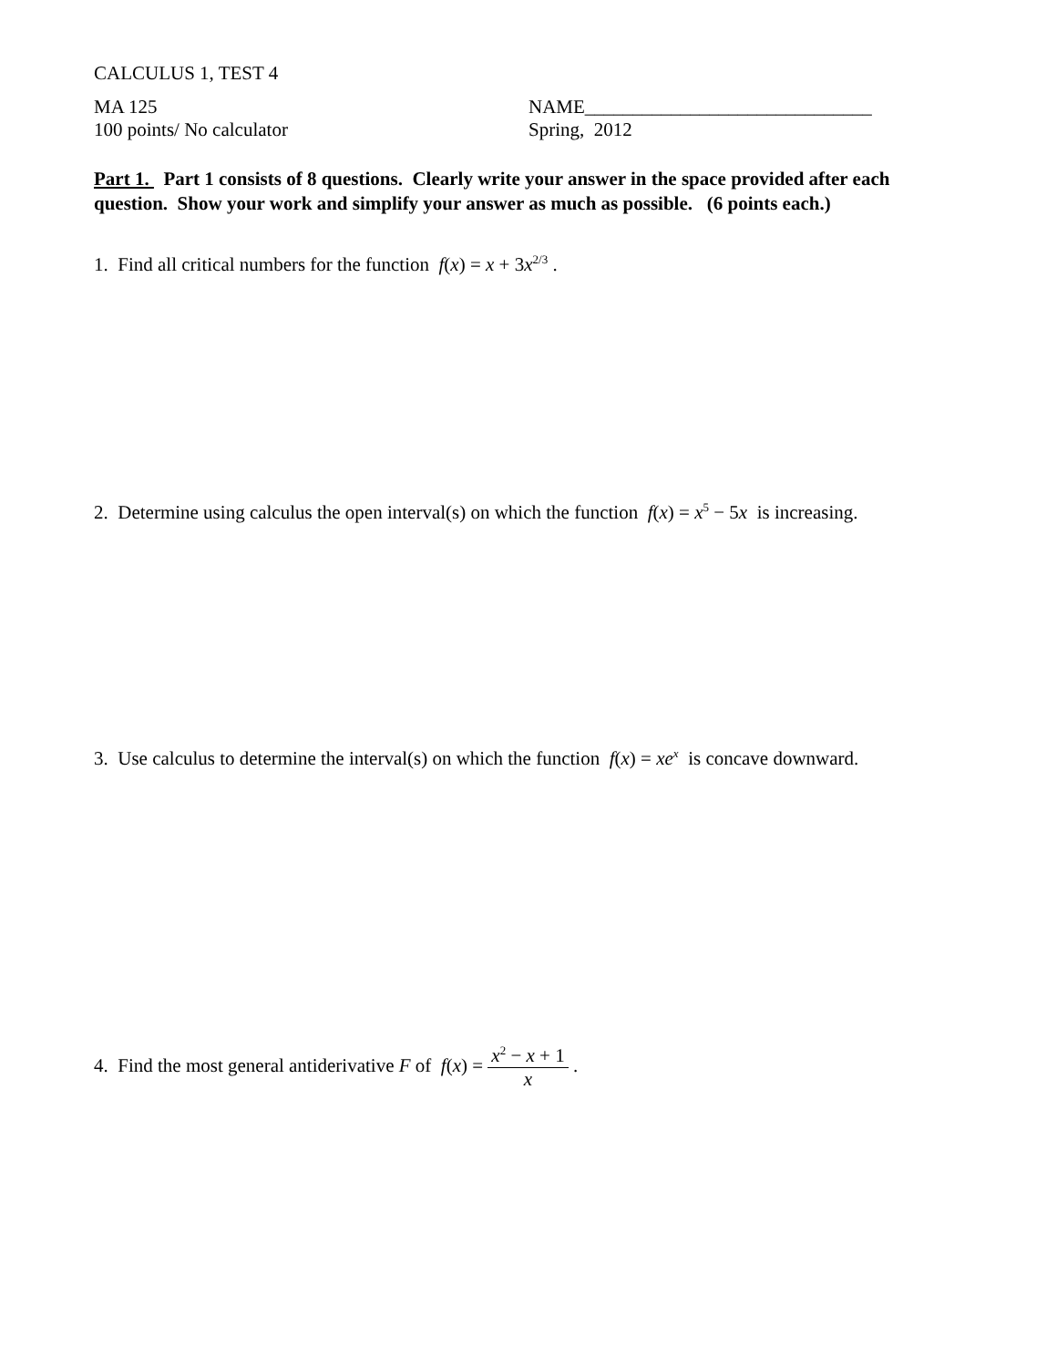CALCULUS 1, TEST 4
MA 125 NAME______________________________
100 points/ No calculator Spring, 2012
Part 1. Part 1 consists of 8 questions. Clearly write your answer in the space provided after each question. Show your work and simplify your answer as much as possible. (6 points each.)
1. Find all critical numbers for the function f(x) = x + 3x<sup>2/3</sup> .
2. Determine using calculus the open interval(s) on which the function f(x) = x<sup>5</sup> − 5x is increasing.
3. Use calculus to determine the interval(s) on which the function f(x) = xe<sup>x</sup> is concave downward.
4. Find the most general antiderivative F of f(x) = x<sup>2</sup> − x + 1 x .